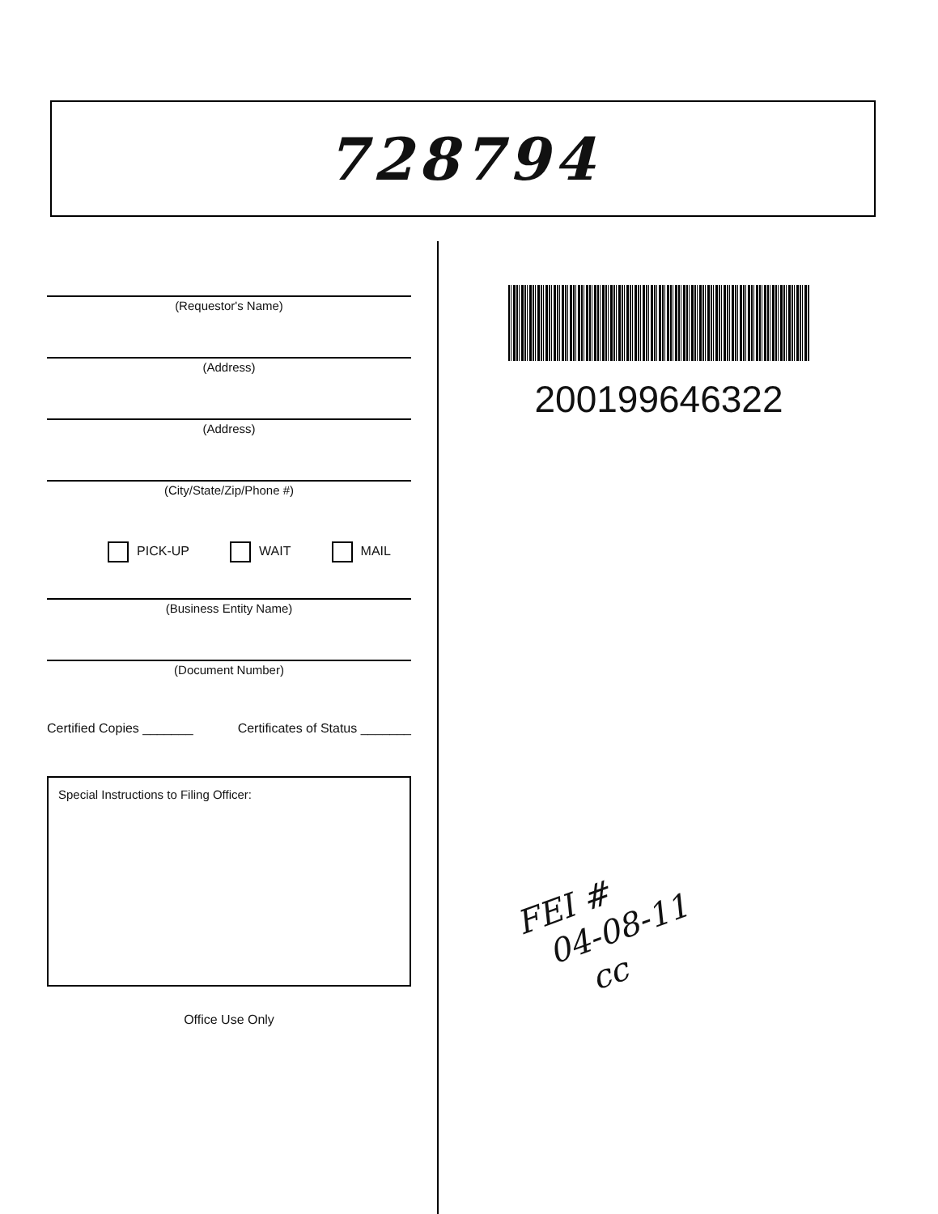728794
(Requestor's Name)
(Address)
(Address)
(City/State/Zip/Phone #)
PICK-UP WAIT MAIL
(Business Entity Name)
(Document Number)
Certified Copies _______ Certificates of Status _______
Special Instructions to Filing Officer:
Office Use Only
200199646322
FEI #
04-08-11
cc